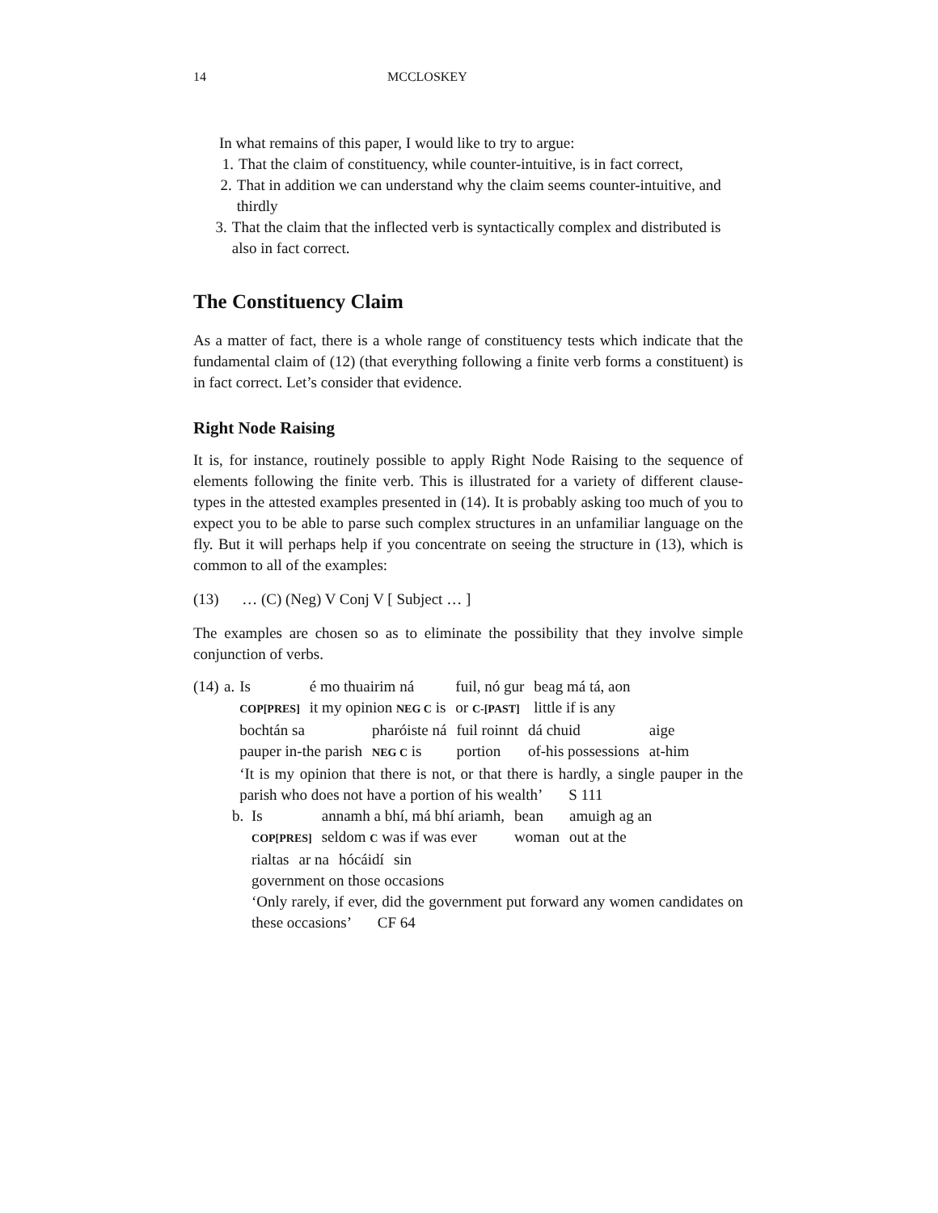14 MCCLOSKEY
In what remains of this paper, I would like to try to argue:
1. That the claim of constituency, while counter-intuitive, is in fact correct,
2. That in addition we can understand why the claim seems counter-intuitive, and thirdly
3. That the claim that the inflected verb is syntactically complex and distributed is also in fact correct.
The Constituency Claim
As a matter of fact, there is a whole range of constituency tests which indicate that the fundamental claim of (12) (that everything following a finite verb forms a constituent) is in fact correct. Let’s consider that evidence.
Right Node Raising
It is, for instance, routinely possible to apply Right Node Raising to the sequence of elements following the finite verb. This is illustrated for a variety of different clause-types in the attested examples presented in (14). It is probably asking too much of you to expect you to be able to parse such complex structures in an unfamiliar language on the fly. But it will perhaps help if you concentrate on seeing the structure in (13), which is common to all of the examples:
(13) … (C) (Neg) V Conj V [ Subject … ]
The examples are chosen so as to eliminate the possibility that they involve simple conjunction of verbs.
(14) a.
| Is | é mo thuairim ná | fuil, nó gur | beag má tá, aon |
| COP[PRES] | it my opinion NEG C is | or C-[PAST] | little if is any |
| bochtán sa | pharóiste ná | fuil roinnt | dá chuid | aige |
| pauper in-the parish | NEG C is | portion | of-his possessions | at-him |
‘It is my opinion that there is not, or that there is hardly, a single pauper in the parish who does not have a portion of his wealth’ S 111
b.
| Is | annamh a bhí, má bhí ariamh, | bean | amuigh ag an |
| COP[PRES] | seldom C was if was ever | woman | out at the |
| rialtas | ar na | hócáidí | sin |
government on those occasions
‘Only rarely, if ever, did the government put forward any women candidates on these occasions’ CF 64